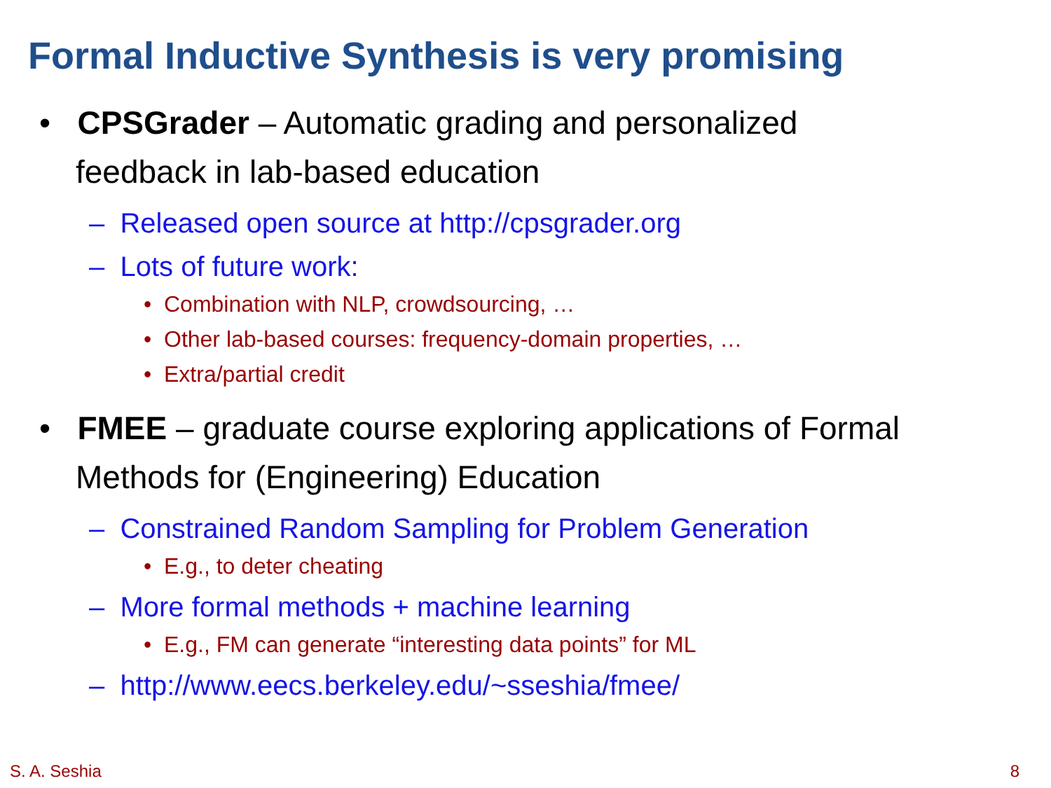Formal Inductive Synthesis is very promising
• CPSGrader – Automatic grading and personalized feedback in lab-based education
– Released open source at http://cpsgrader.org
– Lots of future work:
• Combination with NLP, crowdsourcing, …
• Other lab-based courses: frequency-domain properties, …
• Extra/partial credit
• FMEE – graduate course exploring applications of Formal Methods for (Engineering) Education
– Constrained Random Sampling for Problem Generation
• E.g., to deter cheating
– More formal methods + machine learning
• E.g., FM can generate “interesting data points” for ML
– http://www.eecs.berkeley.edu/~sseshia/fmee/
S. A. Seshia 8